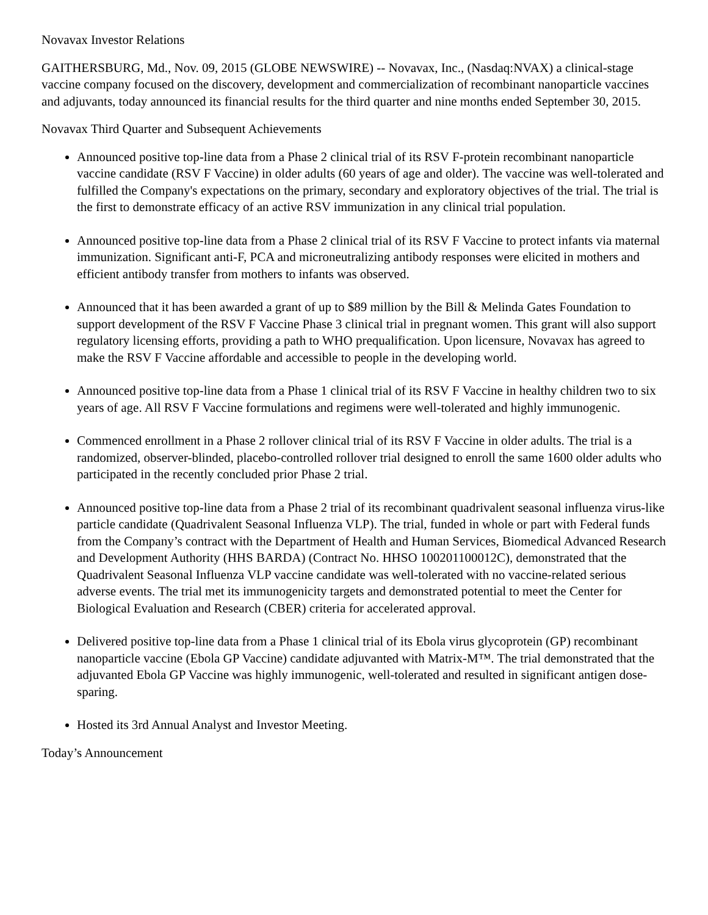Novavax Investor Relations
GAITHERSBURG, Md., Nov. 09, 2015 (GLOBE NEWSWIRE) -- Novavax, Inc., (Nasdaq:NVAX) a clinical-stage vaccine company focused on the discovery, development and commercialization of recombinant nanoparticle vaccines and adjuvants, today announced its financial results for the third quarter and nine months ended September 30, 2015.
Novavax Third Quarter and Subsequent Achievements
Announced positive top-line data from a Phase 2 clinical trial of its RSV F-protein recombinant nanoparticle vaccine candidate (RSV F Vaccine) in older adults (60 years of age and older). The vaccine was well-tolerated and fulfilled the Company's expectations on the primary, secondary and exploratory objectives of the trial. The trial is the first to demonstrate efficacy of an active RSV immunization in any clinical trial population.
Announced positive top-line data from a Phase 2 clinical trial of its RSV F Vaccine to protect infants via maternal immunization. Significant anti-F, PCA and microneutralizing antibody responses were elicited in mothers and efficient antibody transfer from mothers to infants was observed.
Announced that it has been awarded a grant of up to $89 million by the Bill & Melinda Gates Foundation to support development of the RSV F Vaccine Phase 3 clinical trial in pregnant women. This grant will also support regulatory licensing efforts, providing a path to WHO prequalification. Upon licensure, Novavax has agreed to make the RSV F Vaccine affordable and accessible to people in the developing world.
Announced positive top-line data from a Phase 1 clinical trial of its RSV F Vaccine in healthy children two to six years of age. All RSV F Vaccine formulations and regimens were well-tolerated and highly immunogenic.
Commenced enrollment in a Phase 2 rollover clinical trial of its RSV F Vaccine in older adults. The trial is a randomized, observer-blinded, placebo-controlled rollover trial designed to enroll the same 1600 older adults who participated in the recently concluded prior Phase 2 trial.
Announced positive top-line data from a Phase 2 trial of its recombinant quadrivalent seasonal influenza virus-like particle candidate (Quadrivalent Seasonal Influenza VLP). The trial, funded in whole or part with Federal funds from the Company’s contract with the Department of Health and Human Services, Biomedical Advanced Research and Development Authority (HHS BARDA) (Contract No. HHSO 100201100012C), demonstrated that the Quadrivalent Seasonal Influenza VLP vaccine candidate was well-tolerated with no vaccine-related serious adverse events. The trial met its immunogenicity targets and demonstrated potential to meet the Center for Biological Evaluation and Research (CBER) criteria for accelerated approval.
Delivered positive top-line data from a Phase 1 clinical trial of its Ebola virus glycoprotein (GP) recombinant nanoparticle vaccine (Ebola GP Vaccine) candidate adjuvanted with Matrix-M™. The trial demonstrated that the adjuvanted Ebola GP Vaccine was highly immunogenic, well-tolerated and resulted in significant antigen dose-sparing.
Hosted its 3rd Annual Analyst and Investor Meeting.
Today’s Announcement